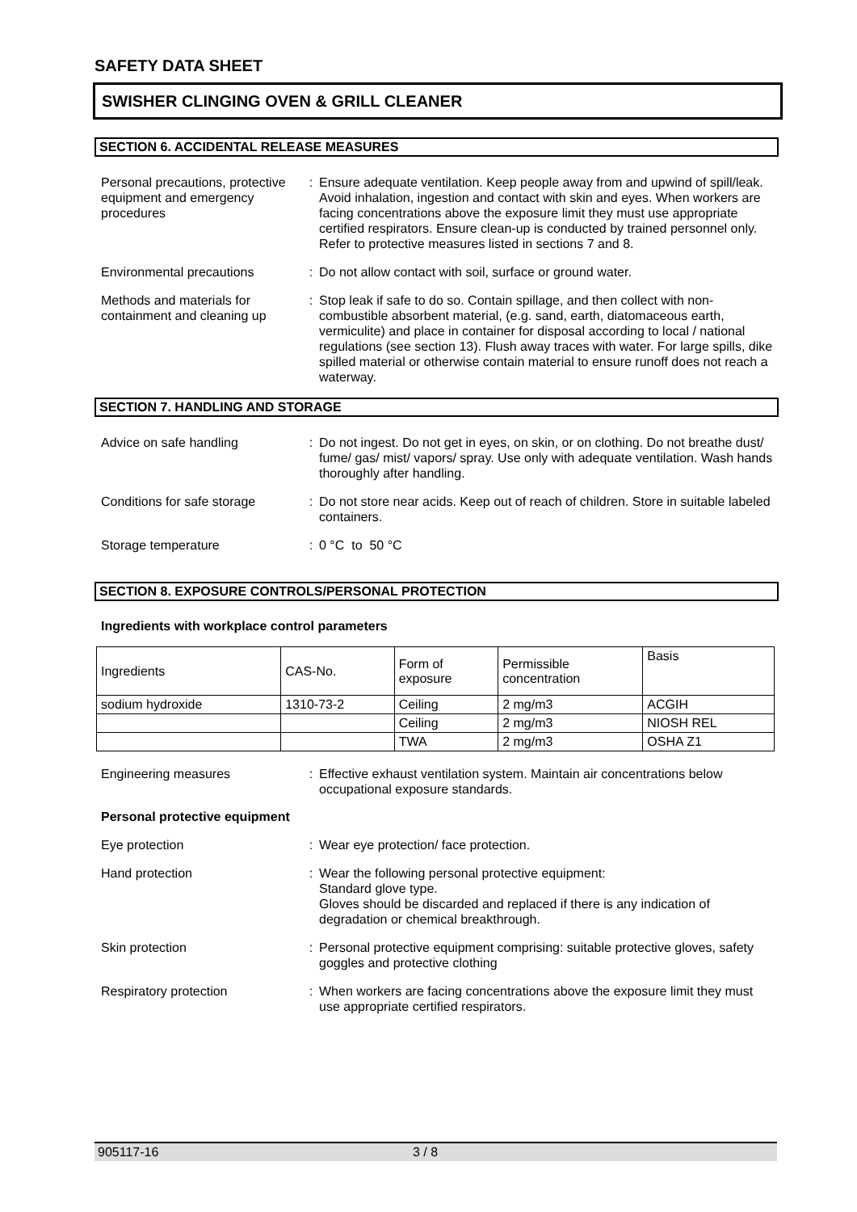SAFETY DATA SHEET
SWISHER CLINGING OVEN & GRILL CLEANER
SECTION 6. ACCIDENTAL RELEASE MEASURES
Personal precautions, protective equipment and emergency procedures
: Ensure adequate ventilation. Keep people away from and upwind of spill/leak. Avoid inhalation, ingestion and contact with skin and eyes. When workers are facing concentrations above the exposure limit they must use appropriate certified respirators. Ensure clean-up is conducted by trained personnel only. Refer to protective measures listed in sections 7 and 8.
Environmental precautions : Do not allow contact with soil, surface or ground water.
Methods and materials for containment and cleaning up
: Stop leak if safe to do so. Contain spillage, and then collect with non-combustible absorbent material, (e.g. sand, earth, diatomaceous earth, vermiculite) and place in container for disposal according to local / national regulations (see section 13). Flush away traces with water. For large spills, dike spilled material or otherwise contain material to ensure runoff does not reach a waterway.
SECTION 7. HANDLING AND STORAGE
Advice on safe handling : Do not ingest. Do not get in eyes, on skin, or on clothing. Do not breathe dust/ fume/ gas/ mist/ vapors/ spray. Use only with adequate ventilation. Wash hands thoroughly after handling.
Conditions for safe storage
: Do not store near acids. Keep out of reach of children. Store in suitable labeled containers.
Storage temperature : 0 °C to 50 °C
SECTION 8. EXPOSURE CONTROLS/PERSONAL PROTECTION
Ingredients with workplace control parameters
| Ingredients | CAS-No. | Form of exposure | Permissible concentration | Basis |
| --- | --- | --- | --- | --- |
| sodium hydroxide | 1310-73-2 | Ceiling | 2 mg/m3 | ACGIH |
| | | Ceiling | 2 mg/m3 | NIOSH REL |
| | | TWA | 2 mg/m3 | OSHA Z1 |
Engineering measures : Effective exhaust ventilation system. Maintain air concentrations below occupational exposure standards.
Personal protective equipment
Eye protection : Wear eye protection/ face protection.
Hand protection : Wear the following personal protective equipment:
Standard glove type.
Gloves should be discarded and replaced if there is any indication of degradation or chemical breakthrough.
Skin protection : Personal protective equipment comprising: suitable protective gloves, safety goggles and protective clothing
Respiratory protection : When workers are facing concentrations above the exposure limit they must use appropriate certified respirators.
905117-16 3 / 8